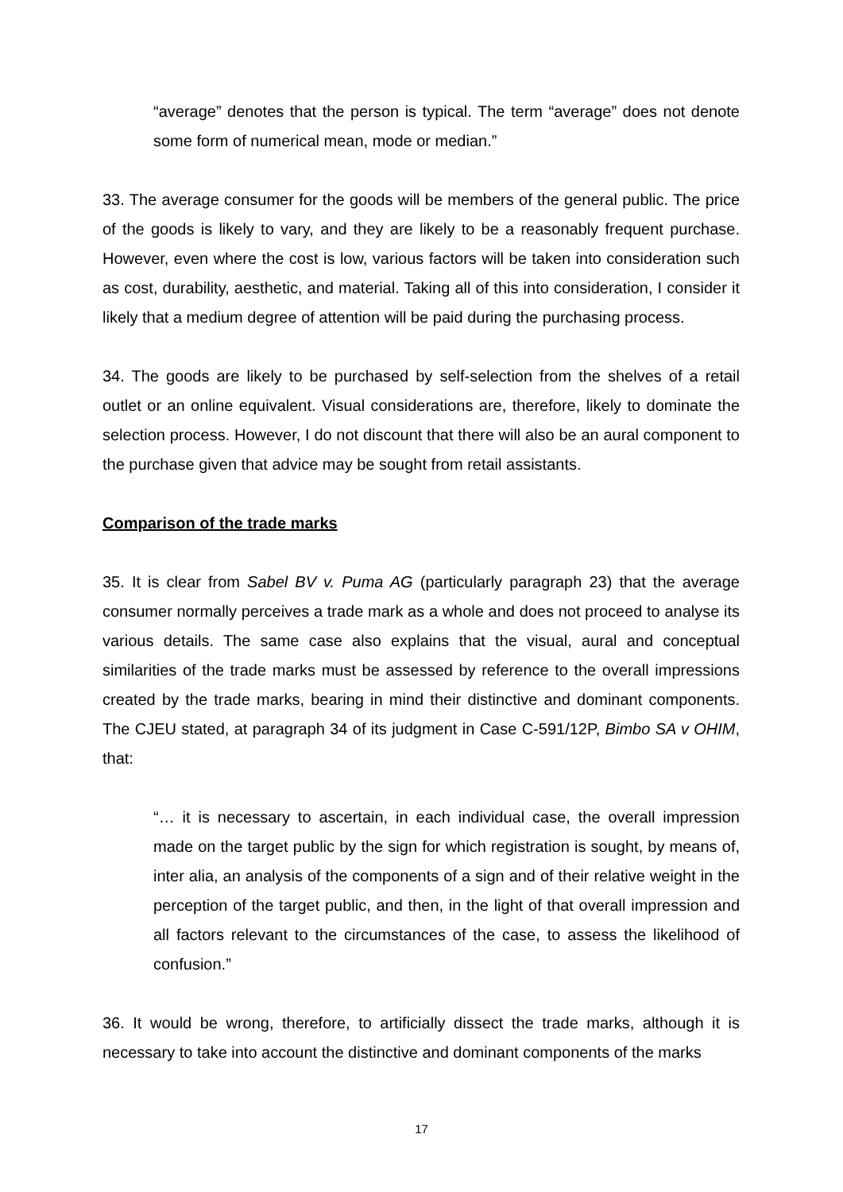“average” denotes that the person is typical. The term “average” does not denote some form of numerical mean, mode or median.”
33. The average consumer for the goods will be members of the general public. The price of the goods is likely to vary, and they are likely to be a reasonably frequent purchase. However, even where the cost is low, various factors will be taken into consideration such as cost, durability, aesthetic, and material. Taking all of this into consideration, I consider it likely that a medium degree of attention will be paid during the purchasing process.
34. The goods are likely to be purchased by self-selection from the shelves of a retail outlet or an online equivalent. Visual considerations are, therefore, likely to dominate the selection process. However, I do not discount that there will also be an aural component to the purchase given that advice may be sought from retail assistants.
Comparison of the trade marks
35. It is clear from Sabel BV v. Puma AG (particularly paragraph 23) that the average consumer normally perceives a trade mark as a whole and does not proceed to analyse its various details. The same case also explains that the visual, aural and conceptual similarities of the trade marks must be assessed by reference to the overall impressions created by the trade marks, bearing in mind their distinctive and dominant components. The CJEU stated, at paragraph 34 of its judgment in Case C-591/12P, Bimbo SA v OHIM, that:
“… it is necessary to ascertain, in each individual case, the overall impression made on the target public by the sign for which registration is sought, by means of, inter alia, an analysis of the components of a sign and of their relative weight in the perception of the target public, and then, in the light of that overall impression and all factors relevant to the circumstances of the case, to assess the likelihood of confusion.”
36. It would be wrong, therefore, to artificially dissect the trade marks, although it is necessary to take into account the distinctive and dominant components of the marks
17